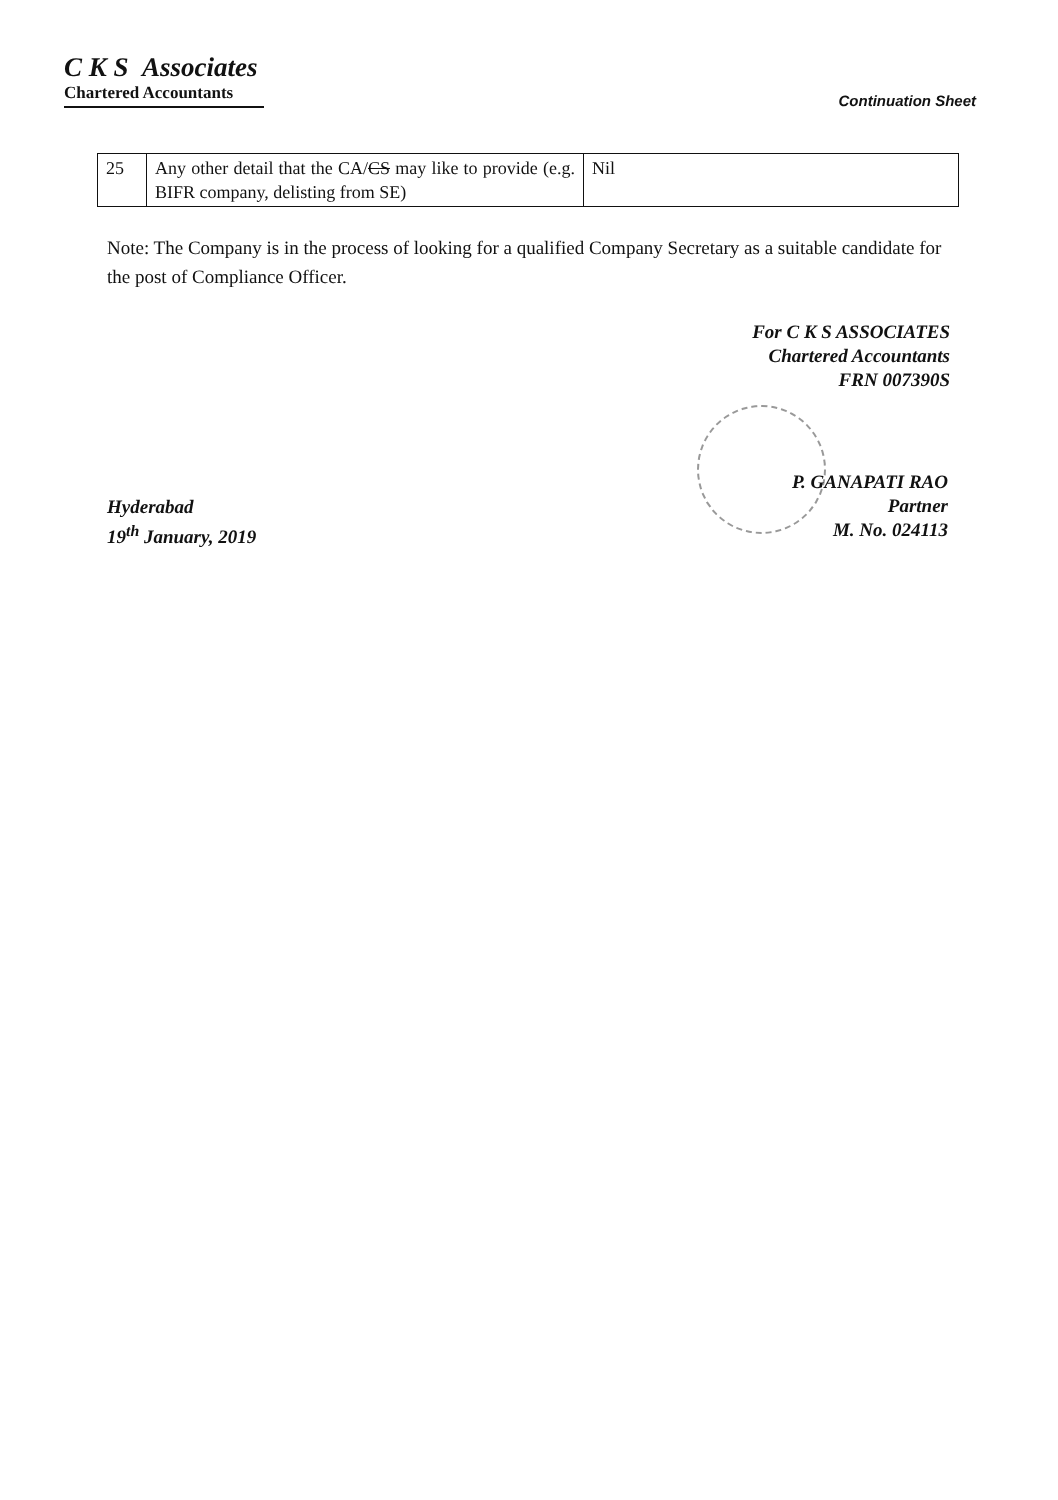C K S Associates
Chartered Accountants
Continuation Sheet
| 25 | Any other detail that the CA/ CS may like to provide (e.g. BIFR company, delisting from SE) | Nil |
Note: The Company is in the process of looking for a qualified Company Secretary as a suitable candidate for the post of Compliance Officer.
For C K S ASSOCIATES
Chartered Accountants
FRN 007390S
P. GANAPATI RAO
Partner
M. No. 024113
Hyderabad
19<sup>th</sup> January, 2019